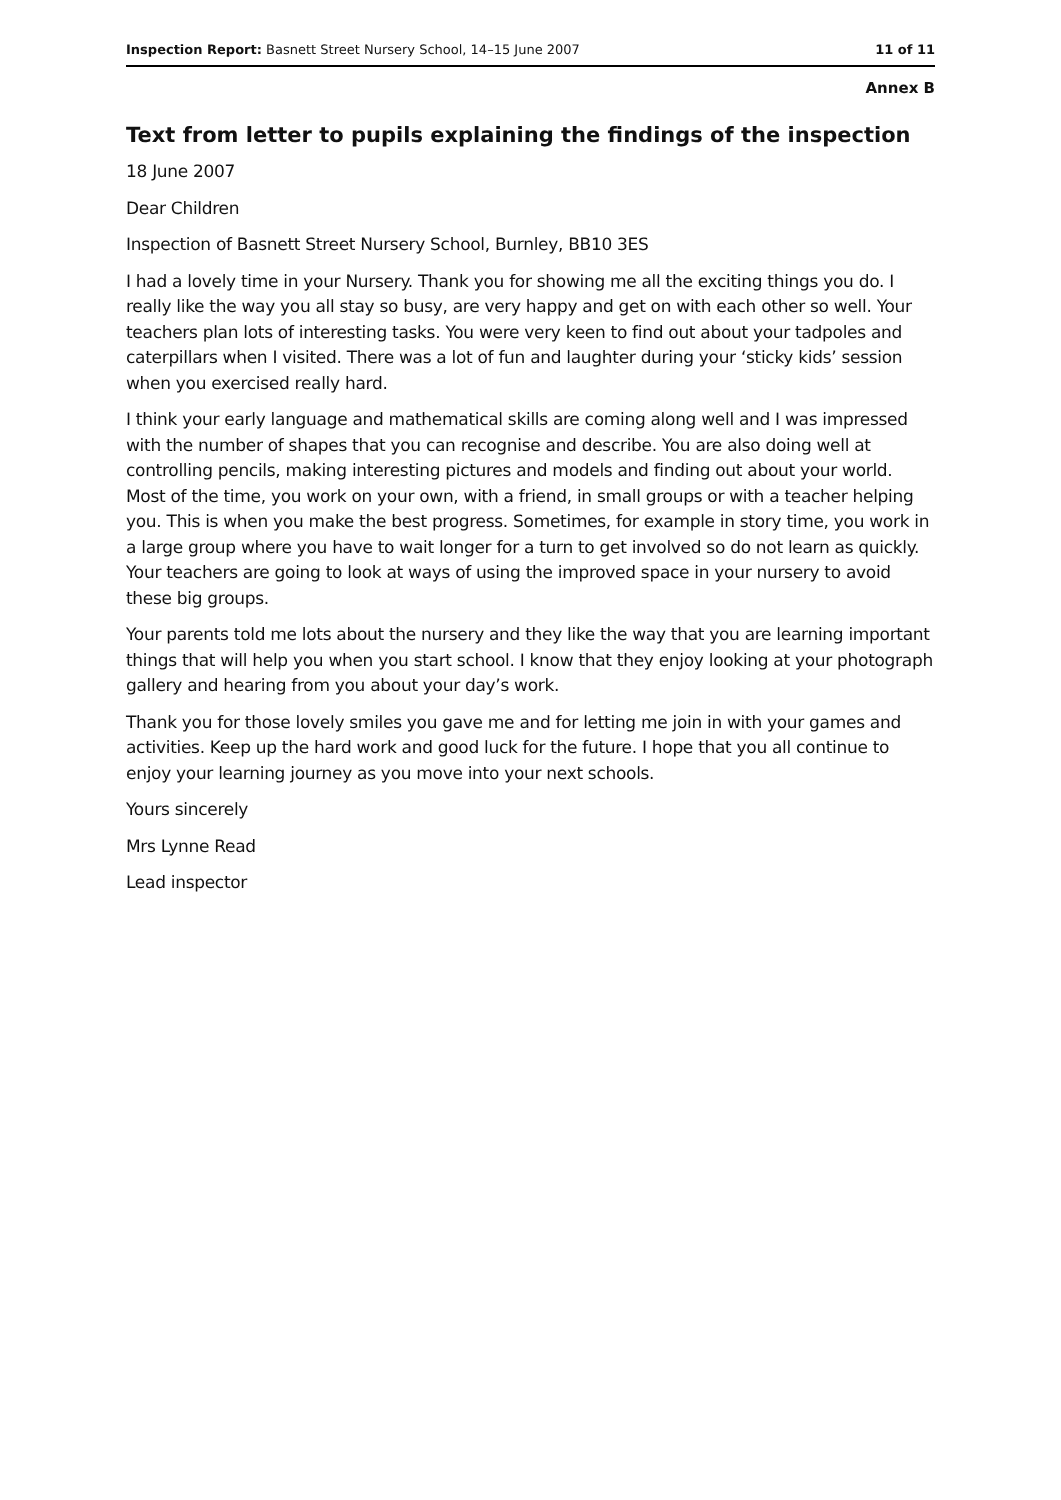Inspection Report: Basnett Street Nursery School, 14–15 June 2007 11 of 11
Annex B
Text from letter to pupils explaining the findings of the inspection
18 June 2007
Dear Children
Inspection of Basnett Street Nursery School, Burnley, BB10 3ES
I had a lovely time in your Nursery. Thank you for showing me all the exciting things you do. I really like the way you all stay so busy, are very happy and get on with each other so well. Your teachers plan lots of interesting tasks. You were very keen to find out about your tadpoles and caterpillars when I visited. There was a lot of fun and laughter during your ‘sticky kids’ session when you exercised really hard.
I think your early language and mathematical skills are coming along well and I was impressed with the number of shapes that you can recognise and describe. You are also doing well at controlling pencils, making interesting pictures and models and finding out about your world. Most of the time, you work on your own, with a friend, in small groups or with a teacher helping you. This is when you make the best progress. Sometimes, for example in story time, you work in a large group where you have to wait longer for a turn to get involved so do not learn as quickly. Your teachers are going to look at ways of using the improved space in your nursery to avoid these big groups.
Your parents told me lots about the nursery and they like the way that you are learning important things that will help you when you start school. I know that they enjoy looking at your photograph gallery and hearing from you about your day’s work.
Thank you for those lovely smiles you gave me and for letting me join in with your games and activities. Keep up the hard work and good luck for the future. I hope that you all continue to enjoy your learning journey as you move into your next schools.
Yours sincerely
Mrs Lynne Read
Lead inspector